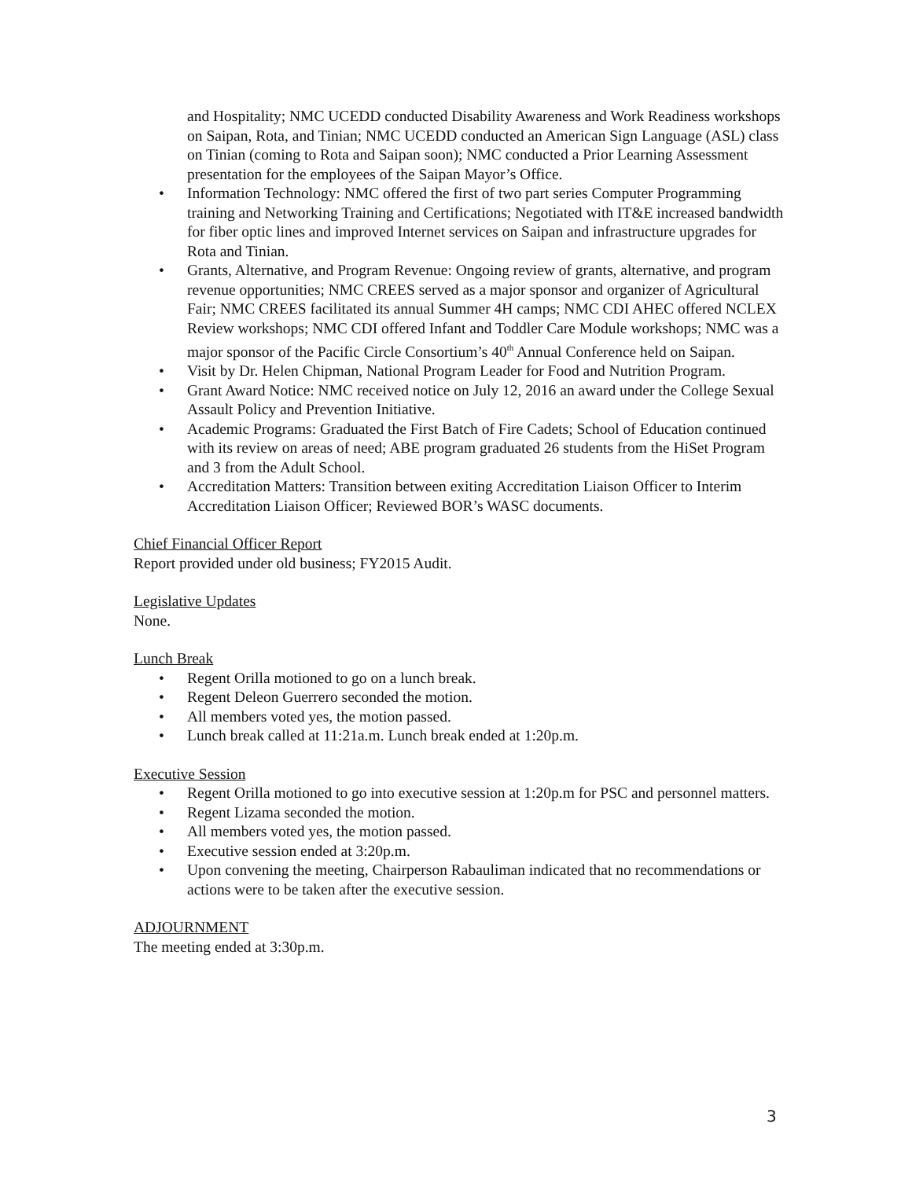and Hospitality; NMC UCEDD conducted Disability Awareness and Work Readiness workshops on Saipan, Rota, and Tinian; NMC UCEDD conducted an American Sign Language (ASL) class on Tinian (coming to Rota and Saipan soon); NMC conducted a Prior Learning Assessment presentation for the employees of the Saipan Mayor’s Office.
• Information Technology: NMC offered the first of two part series Computer Programming training and Networking Training and Certifications; Negotiated with IT&E increased bandwidth for fiber optic lines and improved Internet services on Saipan and infrastructure upgrades for Rota and Tinian.
• Grants, Alternative, and Program Revenue: Ongoing review of grants, alternative, and program revenue opportunities; NMC CREES served as a major sponsor and organizer of Agricultural Fair; NMC CREES facilitated its annual Summer 4H camps; NMC CDI AHEC offered NCLEX Review workshops; NMC CDI offered Infant and Toddler Care Module workshops; NMC was a major sponsor of the Pacific Circle Consortium’s 40<sup>th</sup> Annual Conference held on Saipan.
• Visit by Dr. Helen Chipman, National Program Leader for Food and Nutrition Program.
• Grant Award Notice: NMC received notice on July 12, 2016 an award under the College Sexual Assault Policy and Prevention Initiative.
• Academic Programs: Graduated the First Batch of Fire Cadets; School of Education continued with its review on areas of need; ABE program graduated 26 students from the HiSet Program and 3 from the Adult School.
• Accreditation Matters: Transition between exiting Accreditation Liaison Officer to Interim Accreditation Liaison Officer; Reviewed BOR’s WASC documents.
Chief Financial Officer Report
Report provided under old business; FY2015 Audit.
Legislative Updates
None.
Lunch Break
• Regent Orilla motioned to go on a lunch break.
• Regent Deleon Guerrero seconded the motion.
• All members voted yes, the motion passed.
• Lunch break called at 11:21a.m. Lunch break ended at 1:20p.m.
Executive Session
• Regent Orilla motioned to go into executive session at 1:20p.m for PSC and personnel matters.
• Regent Lizama seconded the motion.
• All members voted yes, the motion passed.
• Executive session ended at 3:20p.m.
• Upon convening the meeting, Chairperson Rabauliman indicated that no recommendations or actions were to be taken after the executive session.
ADJOURNMENT
The meeting ended at 3:30p.m.
3